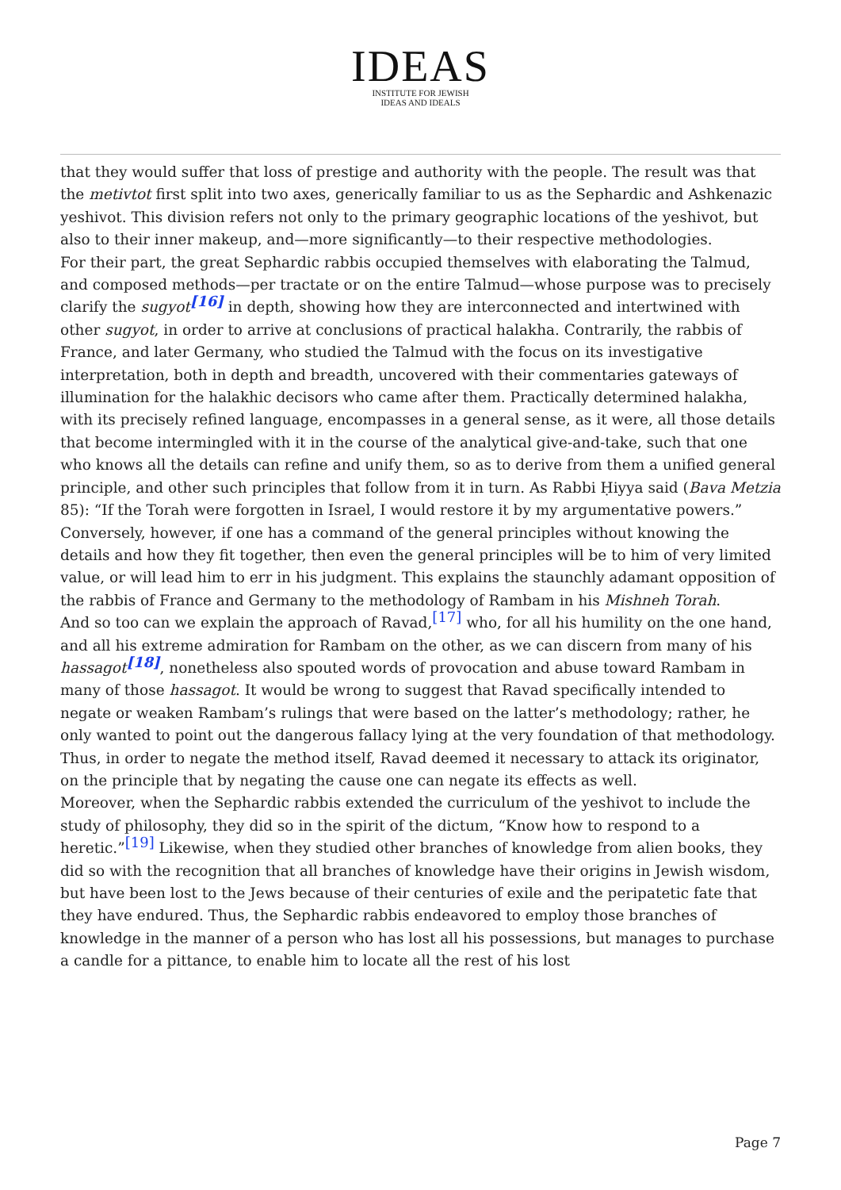IDEAS
INSTITUTE FOR JEWISH
IDEAS AND IDEALS
that they would suffer that loss of prestige and authority with the people. The result was that the metivtot first split into two axes, generically familiar to us as the Sephardic and Ashkenazic yeshivot. This division refers not only to the primary geographic locations of the yeshivot, but also to their inner makeup, and—more significantly—to their respective methodologies.
For their part, the great Sephardic rabbis occupied themselves with elaborating the Talmud, and composed methods—per tractate or on the entire Talmud—whose purpose was to precisely clarify the sugyot<sup>[16]</sup> in depth, showing how they are interconnected and intertwined with other sugyot, in order to arrive at conclusions of practical halakha. Contrarily, the rabbis of France, and later Germany, who studied the Talmud with the focus on its investigative interpretation, both in depth and breadth, uncovered with their commentaries gateways of illumination for the halakhic decisors who came after them. Practically determined halakha, with its precisely refined language, encompasses in a general sense, as it were, all those details that become intermingled with it in the course of the analytical give-and-take, such that one who knows all the details can refine and unify them, so as to derive from them a unified general principle, and other such principles that follow from it in turn. As Rabbi Ḥiyya said (Bava Metzia 85): “If the Torah were forgotten in Israel, I would restore it by my argumentative powers.” Conversely, however, if one has a command of the general principles without knowing the details and how they fit together, then even the general principles will be to him of very limited value, or will lead him to err in his judgment. This explains the staunchly adamant opposition of the rabbis of France and Germany to the methodology of Rambam in his Mishneh Torah.
And so too can we explain the approach of Ravad,<sup>[17]</sup> who, for all his humility on the one hand, and all his extreme admiration for Rambam on the other, as we can discern from many of his hassagot<sup>[18]</sup>, nonetheless also spouted words of provocation and abuse toward Rambam in many of those hassagot. It would be wrong to suggest that Ravad specifically intended to negate or weaken Rambam’s rulings that were based on the latter’s methodology; rather, he only wanted to point out the dangerous fallacy lying at the very foundation of that methodology. Thus, in order to negate the method itself, Ravad deemed it necessary to attack its originator, on the principle that by negating the cause one can negate its effects as well.
Moreover, when the Sephardic rabbis extended the curriculum of the yeshivot to include the study of philosophy, they did so in the spirit of the dictum, “Know how to respond to a heretic.”<sup>[19]</sup> Likewise, when they studied other branches of knowledge from alien books, they did so with the recognition that all branches of knowledge have their origins in Jewish wisdom, but have been lost to the Jews because of their centuries of exile and the peripatetic fate that they have endured. Thus, the Sephardic rabbis endeavored to employ those branches of knowledge in the manner of a person who has lost all his possessions, but manages to purchase a candle for a pittance, to enable him to locate all the rest of his lost
Page 7